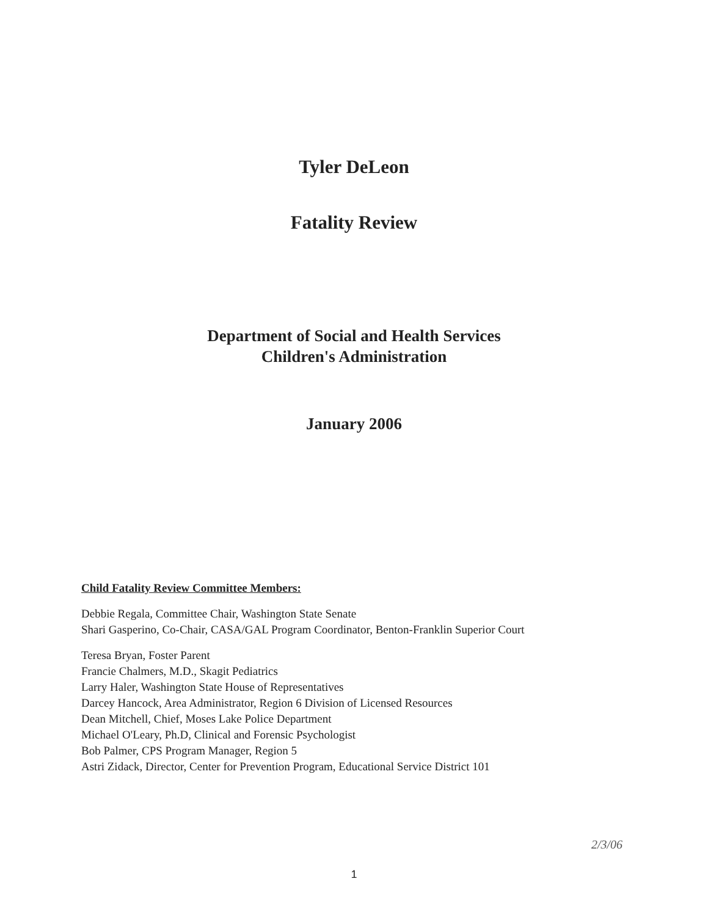Tyler DeLeon
Fatality Review
Department of Social and Health Services
Children's Administration
January 2006
Child Fatality Review Committee Members:
Debbie Regala, Committee Chair, Washington State Senate
Shari Gasperino, Co-Chair, CASA/GAL Program Coordinator, Benton-Franklin Superior Court
Teresa Bryan, Foster Parent
Francie Chalmers, M.D., Skagit Pediatrics
Larry Haler, Washington State House of Representatives
Darcey Hancock, Area Administrator, Region 6 Division of Licensed Resources
Dean Mitchell, Chief, Moses Lake Police Department
Michael O'Leary, Ph.D, Clinical and Forensic Psychologist
Bob Palmer, CPS Program Manager, Region 5
Astri Zidack, Director, Center for Prevention Program, Educational Service District 101
2/3/06
1